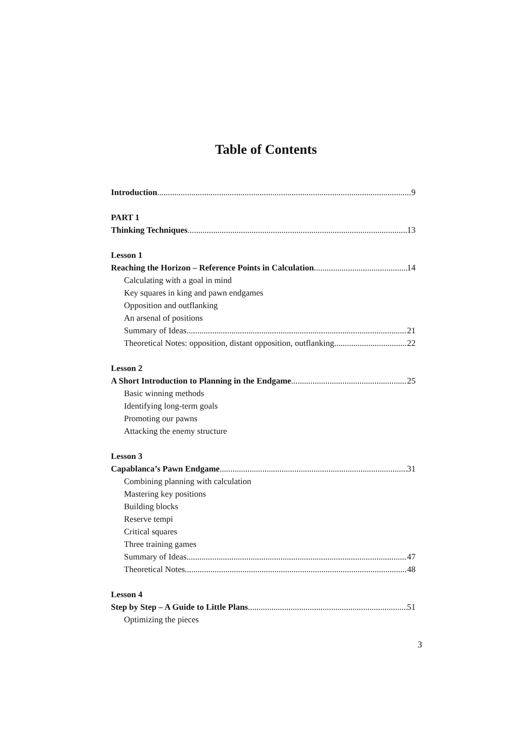Table of Contents
Introduction 9
PART 1
Thinking Techniques 13
Lesson 1
Reaching the Horizon – Reference Points in Calculation 14
Calculating with a goal in mind
Key squares in king and pawn endgames
Opposition and outflanking
An arsenal of positions
Summary of Ideas 21
Theoretical Notes: opposition, distant opposition, outflanking 22
Lesson 2
A Short Introduction to Planning in the Endgame 25
Basic winning methods
Identifying long-term goals
Promoting our pawns
Attacking the enemy structure
Lesson 3
Capablanca’s Pawn Endgame 31
Combining planning with calculation
Mastering key positions
Building blocks
Reserve tempi
Critical squares
Three training games
Summary of Ideas 47
Theoretical Notes 48
Lesson 4
Step by Step – A Guide to Little Plans 51
Optimizing the pieces
3